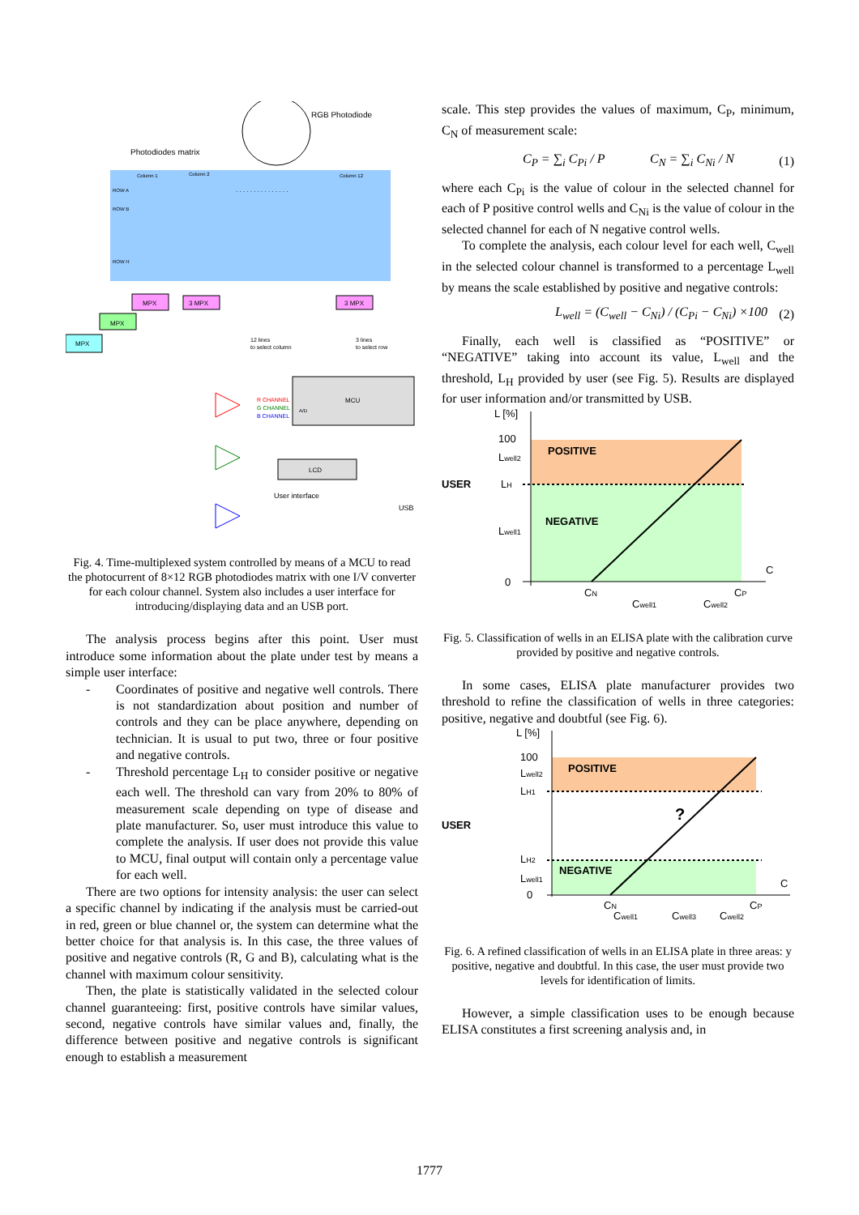RGB Photodiode
Photodiodes matrix
Column 1
Column 2
Column 12
ROW A
ROW B
ROW H
. . . . . . . . . . . . . . .
MPX
3 MPX
3 MPX
MPX
MPX
12 lines
to select column
3 lines
to select row
MCU
A/D
R CHANNEL
G CHANNEL
B CHANNEL
LCD
User interface
USB
Fig. 4. Time-multiplexed system controlled by means of a MCU to read the photocurrent of 8×12 RGB photodiodes matrix with one I/V converter for each colour channel. System also includes a user interface for introducing/displaying data and an USB port.
The analysis process begins after this point. User must introduce some information about the plate under test by means a simple user interface:
- Coordinates of positive and negative well controls. There is not standardization about position and number of controls and they can be place anywhere, depending on technician. It is usual to put two, three or four positive and negative controls.
- Threshold percentage L<sub>H</sub> to consider positive or negative each well. The threshold can vary from 20% to 80% of measurement scale depending on type of disease and plate manufacturer. So, user must introduce this value to complete the analysis. If user does not provide this value to MCU, final output will contain only a percentage value for each well.
There are two options for intensity analysis: the user can select a specific channel by indicating if the analysis must be carried-out in red, green or blue channel or, the system can determine what the better choice for that analysis is. In this case, the three values of positive and negative controls (R, G and B), calculating what is the channel with maximum colour sensitivity.
Then, the plate is statistically validated in the selected colour channel guaranteeing: first, positive controls have similar values, second, negative controls have similar values and, finally, the difference between positive and negative controls is significant enough to establish a measurement
scale. This step provides the values of maximum, C<sub>P</sub>, minimum, C<sub>N</sub> of measurement scale:
C<sub>P</sub> = ∑<sub>i</sub> C<sub>Pi</sub> / P C<sub>N</sub> = ∑<sub>i</sub> C<sub>Ni</sub> / N (1)
where each C<sub>Pi</sub> is the value of colour in the selected channel for each of P positive control wells and C<sub>Ni</sub> is the value of colour in the selected channel for each of N negative control wells.
To complete the analysis, each colour level for each well, C<sub>well</sub> in the selected colour channel is transformed to a percentage L<sub>well</sub> by means the scale established by positive and negative controls:
L<sub>well</sub> = (C<sub>well</sub> − C<sub>Ni</sub>) / (C<sub>Pi</sub> − C<sub>Ni</sub>) ×100 (2)
Finally, each well is classified as “POSITIVE” or “NEGATIVE” taking into account its value, L<sub>well</sub> and the threshold, L<sub>H</sub> provided by user (see Fig. 5). Results are displayed for user information and/or transmitted by USB.
L [%]
100
Lwell2
USER
LH
Lwell1
0
POSITIVE
NEGATIVE
C
CN
Cwell1
Cwell2
CP
Fig. 5. Classification of wells in an ELISA plate with the calibration curve provided by positive and negative controls.
In some cases, ELISA plate manufacturer provides two threshold to refine the classification of wells in three categories: positive, negative and doubtful (see Fig. 6).
L [%]
100
Lwell2
LH1
USER
LH2
Lwell1
0
POSITIVE
NEGATIVE
?
C
CN
Cwell1
Cwell3
Cwell2
CP
Fig. 6. A refined classification of wells in an ELISA plate in three areas: y positive, negative and doubtful. In this case, the user must provide two levels for identification of limits.
However, a simple classification uses to be enough because ELISA constitutes a first screening analysis and, in
1777